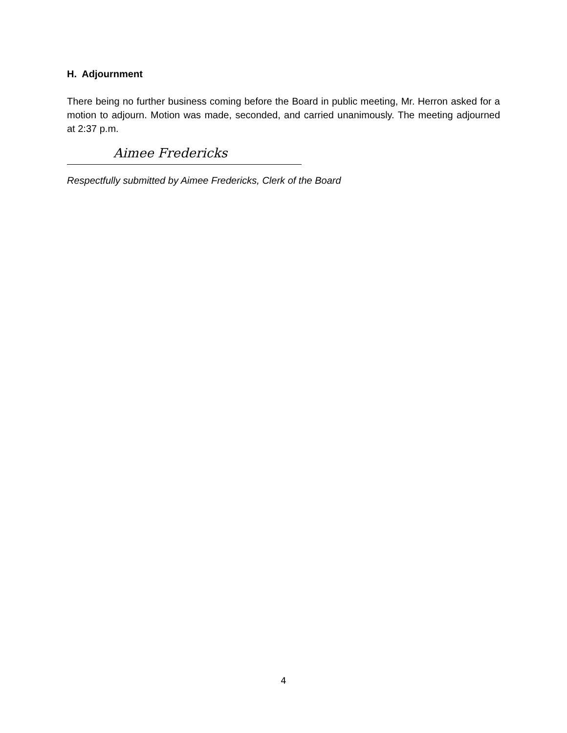H. Adjournment
There being no further business coming before the Board in public meeting, Mr. Herron asked for a motion to adjourn. Motion was made, seconded, and carried unanimously. The meeting adjourned at 2:37 p.m.
Aimee Fredericks
Respectfully submitted by Aimee Fredericks, Clerk of the Board
4